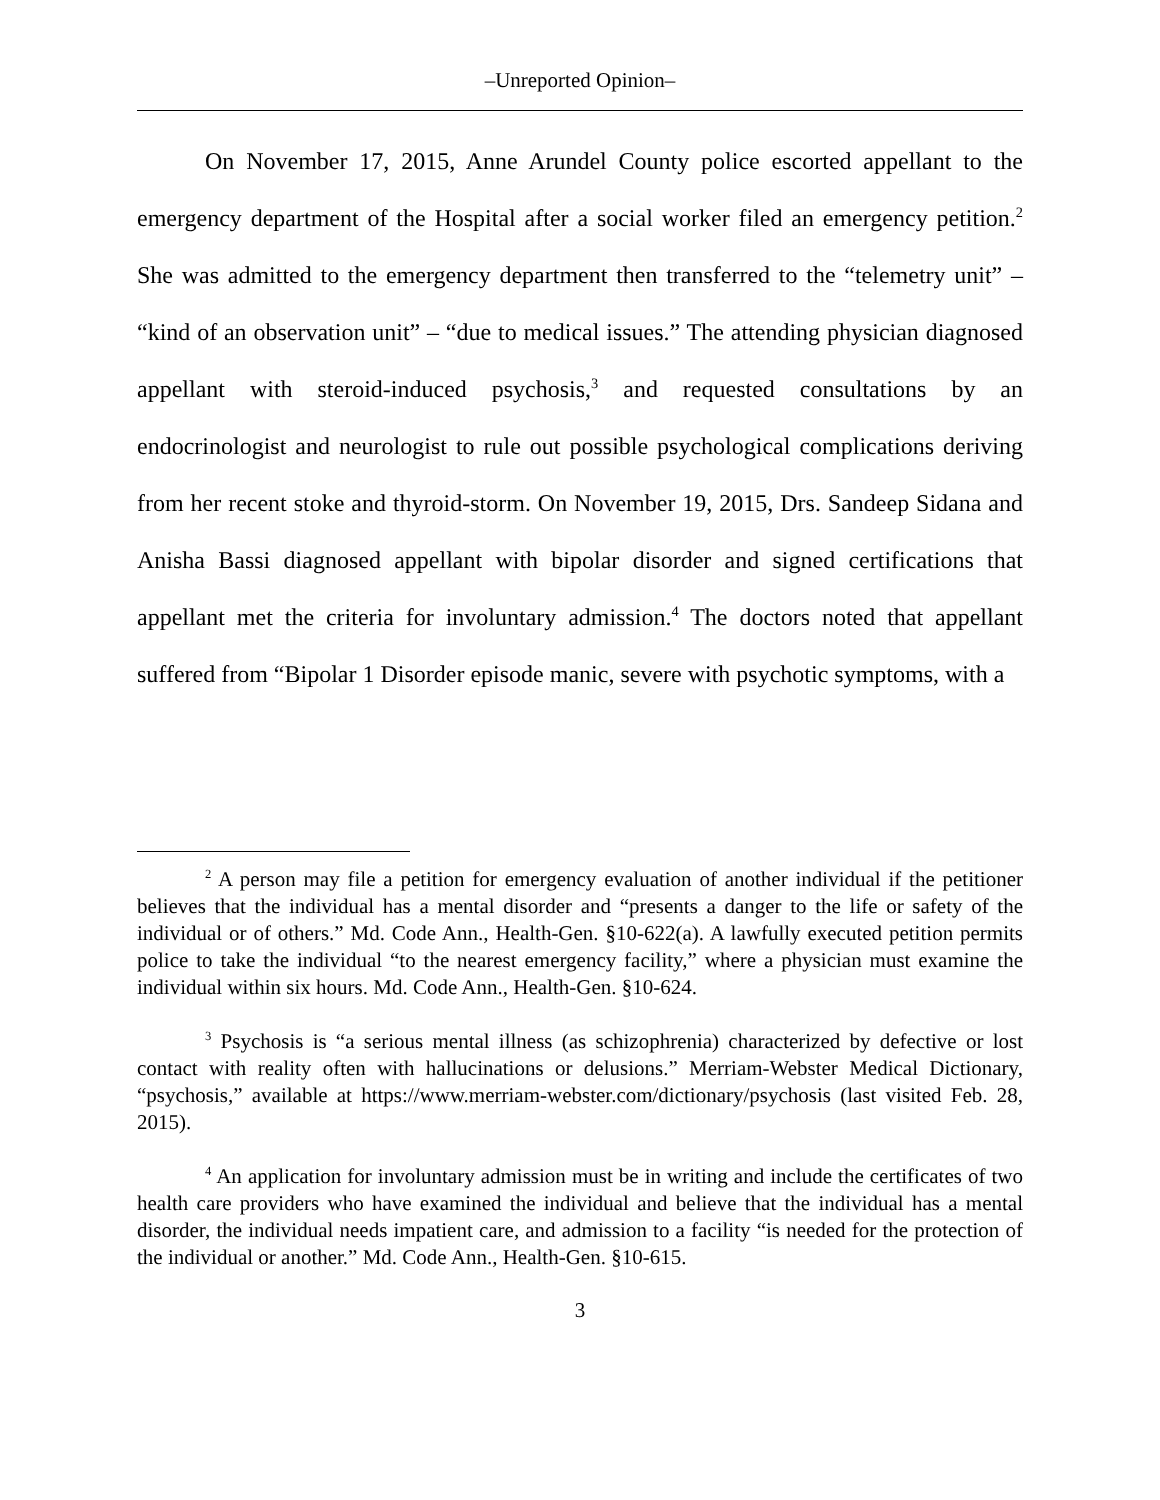‒Unreported Opinion‒
On November 17, 2015, Anne Arundel County police escorted appellant to the emergency department of the Hospital after a social worker filed an emergency petition.<sup>2</sup> She was admitted to the emergency department then transferred to the “telemetry unit” – “kind of an observation unit” – “due to medical issues.” The attending physician diagnosed appellant with steroid-induced psychosis,<sup>3</sup> and requested consultations by an endocrinologist and neurologist to rule out possible psychological complications deriving from her recent stoke and thyroid-storm. On November 19, 2015, Drs. Sandeep Sidana and Anisha Bassi diagnosed appellant with bipolar disorder and signed certifications that appellant met the criteria for involuntary admission.<sup>4</sup> The doctors noted that appellant suffered from “Bipolar 1 Disorder episode manic, severe with psychotic symptoms, with a
<sup>2</sup> A person may file a petition for emergency evaluation of another individual if the petitioner believes that the individual has a mental disorder and “presents a danger to the life or safety of the individual or of others.” Md. Code Ann., Health-Gen. §10-622(a). A lawfully executed petition permits police to take the individual “to the nearest emergency facility,” where a physician must examine the individual within six hours. Md. Code Ann., Health-Gen. §10-624.
<sup>3</sup> Psychosis is “a serious mental illness (as schizophrenia) characterized by defective or lost contact with reality often with hallucinations or delusions.” Merriam-Webster Medical Dictionary, “psychosis,” available at https://www.merriam-webster.com/dictionary/psychosis (last visited Feb. 28, 2015).
<sup>4</sup> An application for involuntary admission must be in writing and include the certificates of two health care providers who have examined the individual and believe that the individual has a mental disorder, the individual needs impatient care, and admission to a facility “is needed for the protection of the individual or another.” Md. Code Ann., Health-Gen. §10-615.
3